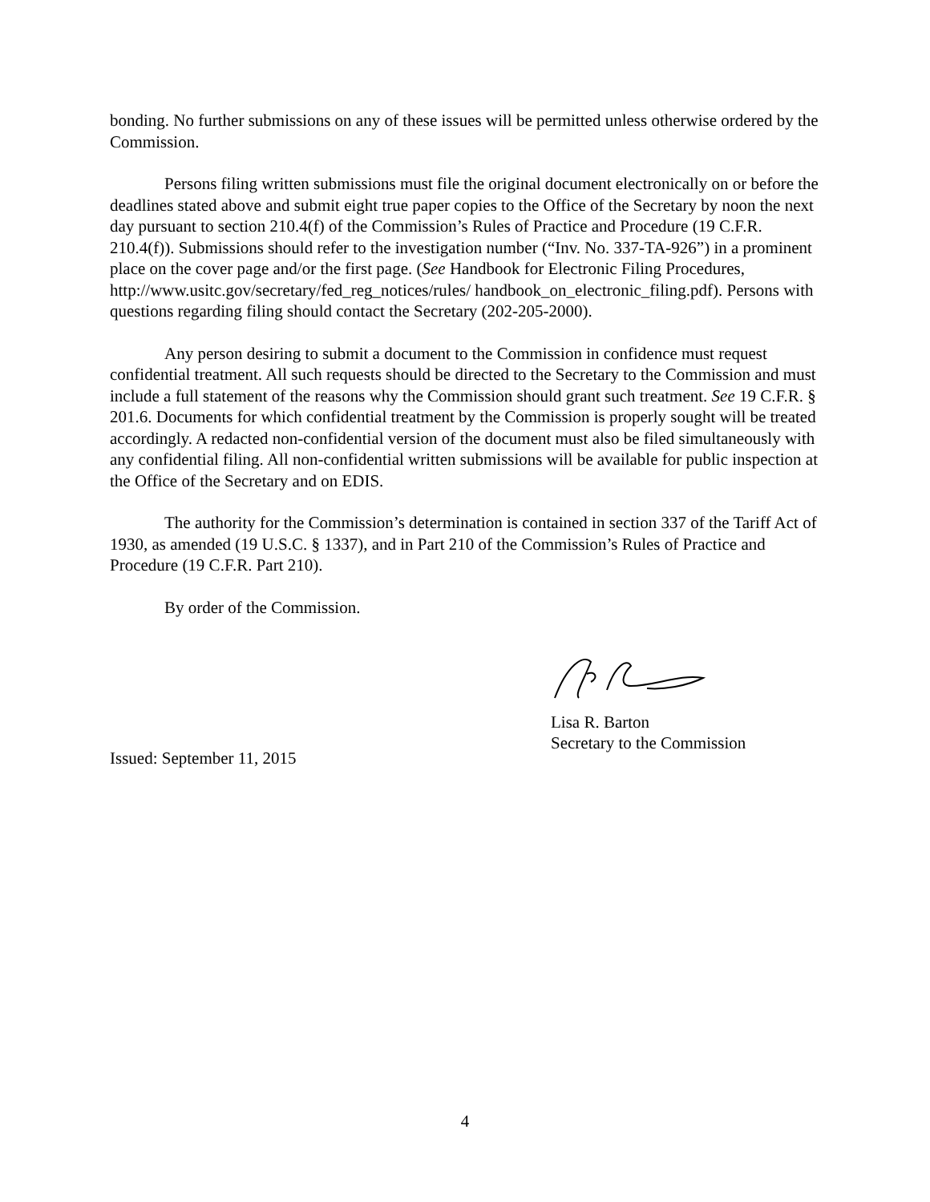bonding. No further submissions on any of these issues will be permitted unless otherwise ordered by the Commission.
Persons filing written submissions must file the original document electronically on or before the deadlines stated above and submit eight true paper copies to the Office of the Secretary by noon the next day pursuant to section 210.4(f) of the Commission’s Rules of Practice and Procedure (19 C.F.R. 210.4(f)). Submissions should refer to the investigation number (“Inv. No. 337-TA-926”) in a prominent place on the cover page and/or the first page. (See Handbook for Electronic Filing Procedures, http://www.usitc.gov/secretary/fed_reg_notices/rules/ handbook_on_electronic_filing.pdf). Persons with questions regarding filing should contact the Secretary (202-205-2000).
Any person desiring to submit a document to the Commission in confidence must request confidential treatment. All such requests should be directed to the Secretary to the Commission and must include a full statement of the reasons why the Commission should grant such treatment. See 19 C.F.R. § 201.6. Documents for which confidential treatment by the Commission is properly sought will be treated accordingly. A redacted non-confidential version of the document must also be filed simultaneously with any confidential filing. All non-confidential written submissions will be available for public inspection at the Office of the Secretary and on EDIS.
The authority for the Commission’s determination is contained in section 337 of the Tariff Act of 1930, as amended (19 U.S.C. § 1337), and in Part 210 of the Commission’s Rules of Practice and Procedure (19 C.F.R. Part 210).
By order of the Commission.
Lisa R. Barton
Secretary to the Commission
Issued: September 11, 2015
4